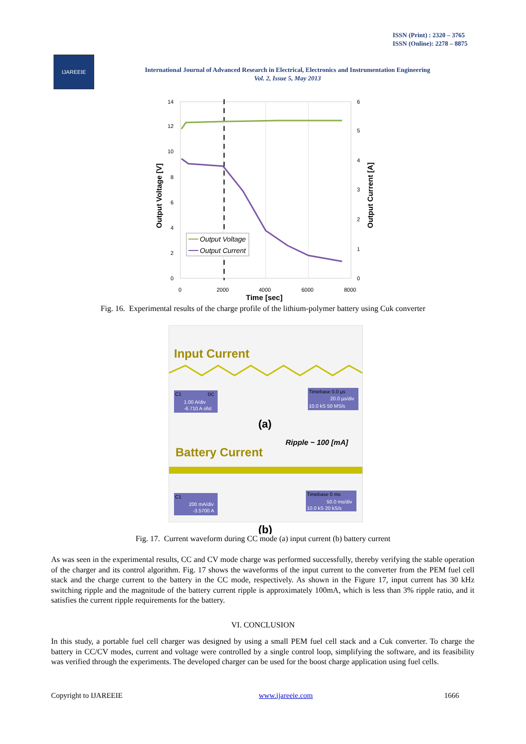ISSN (Print) : 2320 – 3765
ISSN (Online): 2278 – 8875
IJAREEIE
International Journal of Advanced Research in Electrical, Electronics and Instrumentation Engineering
Vol. 2, Issue 5, May 2013
14
12
10
8
6
4
2
0
6
5
4
3
2
1
0
0
2000
4000
6000
8000
Time [sec]
Output Voltage [V]
Output Current [A]
Output Voltage
Output Current
Fig. 16. Experimental results of the charge profile of the lithium-polymer battery using Cuk converter
Input Current
1.00 A/div
-6.710 A ofst
C1
DC
Timebase 0.0 µs
20.0 µs/div
10.0 kS 50 MS/s
(a)
Ripple ~ 100 [mA]
Battery Current
200 mA/div
-3.5700 A
C1
Timebase 0 ms
50.0 ms/div
10.0 kS 20 kS/s
(b)
Fig. 17. Current waveform during CC mode (a) input current (b) battery current
As was seen in the experimental results, CC and CV mode charge was performed successfully, thereby verifying the stable operation of the charger and its control algorithm. Fig. 17 shows the waveforms of the input current to the converter from the PEM fuel cell stack and the charge current to the battery in the CC mode, respectively. As shown in the Figure 17, input current has 30 kHz switching ripple and the magnitude of the battery current ripple is approximately 100mA, which is less than 3% ripple ratio, and it satisfies the current ripple requirements for the battery.
VI. CONCLUSION
In this study, a portable fuel cell charger was designed by using a small PEM fuel cell stack and a Cuk converter. To charge the battery in CC/CV modes, current and voltage were controlled by a single control loop, simplifying the software, and its feasibility was verified through the experiments. The developed charger can be used for the boost charge application using fuel cells.
Copyright to IJAREEIE www.ijareeie.com 1666